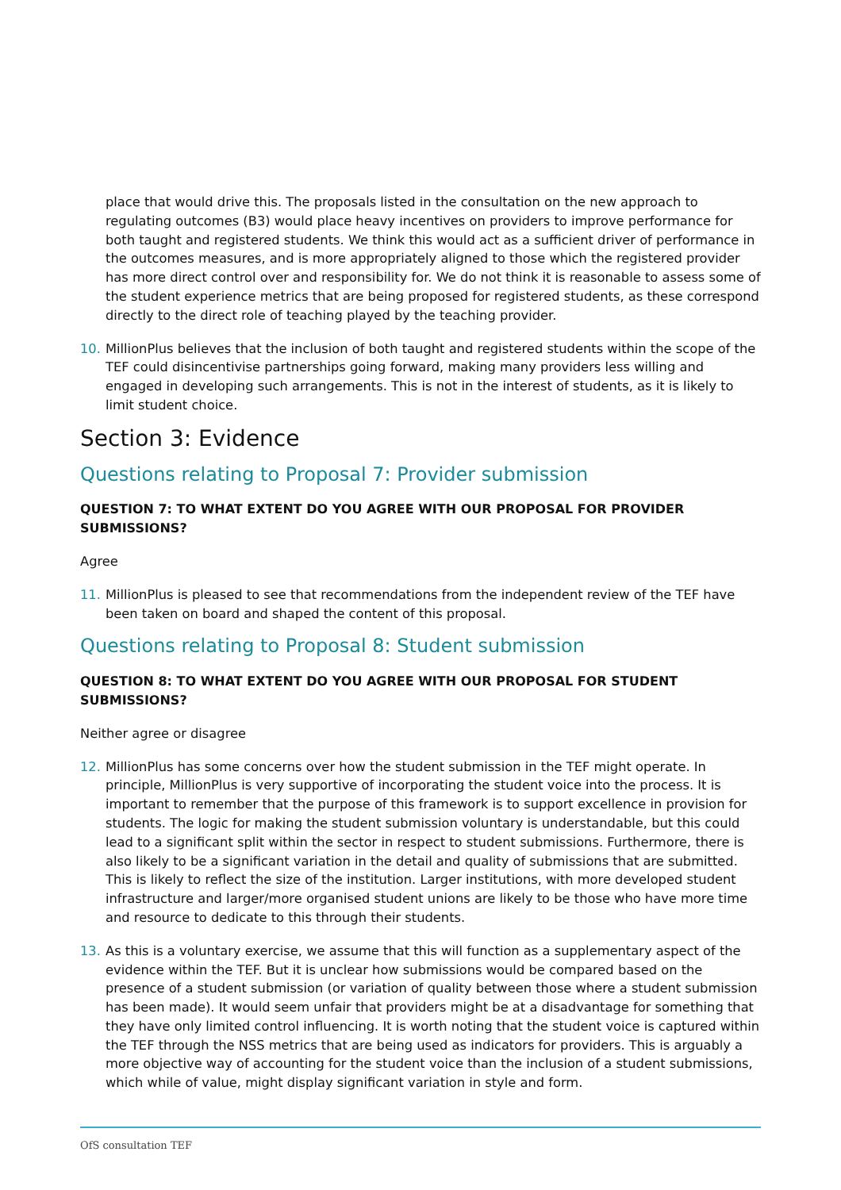place that would drive this. The proposals listed in the consultation on the new approach to regulating outcomes (B3) would place heavy incentives on providers to improve performance for both taught and registered students. We think this would act as a sufficient driver of performance in the outcomes measures, and is more appropriately aligned to those which the registered provider has more direct control over and responsibility for. We do not think it is reasonable to assess some of the student experience metrics that are being proposed for registered students, as these correspond directly to the direct role of teaching played by the teaching provider.
10. MillionPlus believes that the inclusion of both taught and registered students within the scope of the TEF could disincentivise partnerships going forward, making many providers less willing and engaged in developing such arrangements. This is not in the interest of students, as it is likely to limit student choice.
Section 3: Evidence
Questions relating to Proposal 7: Provider submission
QUESTION 7: TO WHAT EXTENT DO YOU AGREE WITH OUR PROPOSAL FOR PROVIDER SUBMISSIONS?
Agree
11. MillionPlus is pleased to see that recommendations from the independent review of the TEF have been taken on board and shaped the content of this proposal.
Questions relating to Proposal 8: Student submission
QUESTION 8: TO WHAT EXTENT DO YOU AGREE WITH OUR PROPOSAL FOR STUDENT SUBMISSIONS?
Neither agree or disagree
12. MillionPlus has some concerns over how the student submission in the TEF might operate. In principle, MillionPlus is very supportive of incorporating the student voice into the process. It is important to remember that the purpose of this framework is to support excellence in provision for students. The logic for making the student submission voluntary is understandable, but this could lead to a significant split within the sector in respect to student submissions. Furthermore, there is also likely to be a significant variation in the detail and quality of submissions that are submitted. This is likely to reflect the size of the institution. Larger institutions, with more developed student infrastructure and larger/more organised student unions are likely to be those who have more time and resource to dedicate to this through their students.
13. As this is a voluntary exercise, we assume that this will function as a supplementary aspect of the evidence within the TEF. But it is unclear how submissions would be compared based on the presence of a student submission (or variation of quality between those where a student submission has been made). It would seem unfair that providers might be at a disadvantage for something that they have only limited control influencing. It is worth noting that the student voice is captured within the TEF through the NSS metrics that are being used as indicators for providers. This is arguably a more objective way of accounting for the student voice than the inclusion of a student submissions, which while of value, might display significant variation in style and form.
OfS consultation TEF